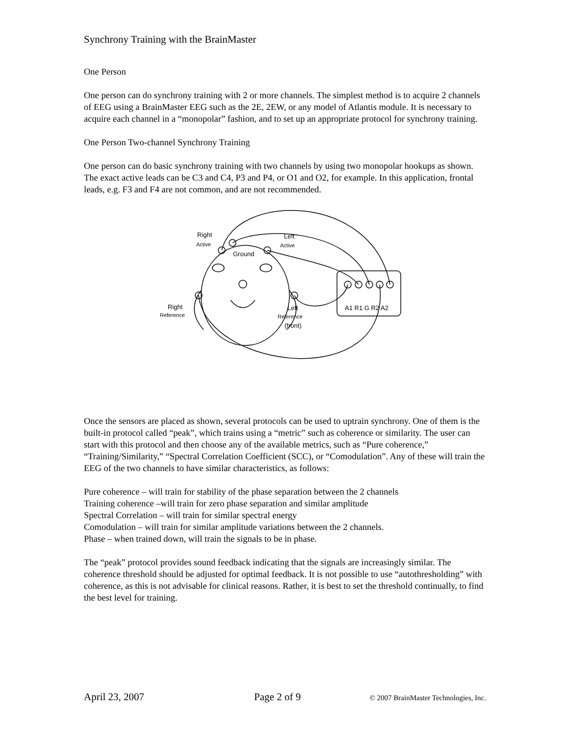Synchrony Training with the BrainMaster
One Person
One person can do synchrony training with 2 or more channels. The simplest method is to acquire 2 channels of EEG using a BrainMaster EEG such as the 2E, 2EW, or any model of Atlantis module. It is necessary to acquire each channel in a “monopolar” fashion, and to set up an appropriate protocol for synchrony training.
One Person Two-channel Synchrony Training
One person can do basic synchrony training with two channels by using two monopolar hookups as shown. The exact active leads can be C3 and C4, P3 and P4, or O1 and O2, for example. In this application, frontal leads, e.g. F3 and F4 are not common, and are not recommended.
Right
Active
Left
Active
Ground
Right
Reference
Left
Reference
(front)
A1 R1 G R2 A2
Once the sensors are placed as shown, several protocols can be used to uptrain synchrony. One of them is the built-in protocol called “peak”, which trains using a “metric” such as coherence or similarity. The user can start with this protocol and then choose any of the available metrics, such as “Pure coherence,” “Training/Similarity,” “Spectral Correlation Coefficient (SCC), or “Comodulation”. Any of these will train the EEG of the two channels to have similar characteristics, as follows:
Pure coherence – will train for stability of the phase separation between the 2 channels
Training coherence –will train for zero phase separation and similar amplitude
Spectral Correlation – will train for similar spectral energy
Comodulation – will train for similar amplitude variations between the 2 channels.
Phase – when trained down, will train the signals to be in phase.
The “peak” protocol provides sound feedback indicating that the signals are increasingly similar. The coherence threshold should be adjusted for optimal feedback. It is not possible to use “autothresholding” with coherence, as this is not advisable for clinical reasons. Rather, it is best to set the threshold continually, to find the best level for training.
April 23, 2007 Page 2 of 9 © 2007 BrainMaster Technologies, Inc.